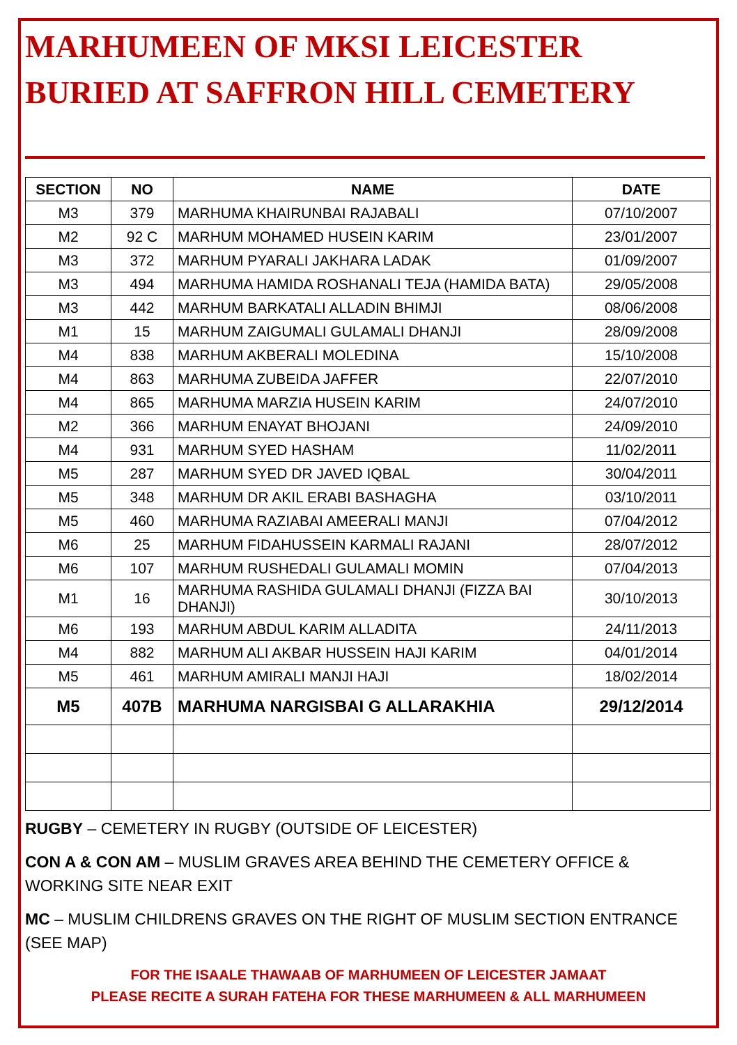MARHUMEEN OF MKSI LEICESTER
BURIED AT SAFFRON HILL CEMETERY
| SECTION | NO | NAME | DATE |
| --- | --- | --- | --- |
| M3 | 379 | MARHUMA KHAIRUNBAI RAJABALI | 07/10/2007 |
| M2 | 92 C | MARHUM MOHAMED HUSEIN KARIM | 23/01/2007 |
| M3 | 372 | MARHUM PYARALI JAKHARA LADAK | 01/09/2007 |
| M3 | 494 | MARHUMA HAMIDA ROSHANALI TEJA (HAMIDA BATA) | 29/05/2008 |
| M3 | 442 | MARHUM BARKATALI ALLADIN BHIMJI | 08/06/2008 |
| M1 | 15 | MARHUM ZAIGUMALI GULAMALI DHANJI | 28/09/2008 |
| M4 | 838 | MARHUM AKBERALI MOLEDINA | 15/10/2008 |
| M4 | 863 | MARHUMA ZUBEIDA JAFFER | 22/07/2010 |
| M4 | 865 | MARHUMA MARZIA HUSEIN KARIM | 24/07/2010 |
| M2 | 366 | MARHUM ENAYAT BHOJANI | 24/09/2010 |
| M4 | 931 | MARHUM SYED HASHAM | 11/02/2011 |
| M5 | 287 | MARHUM SYED DR JAVED IQBAL | 30/04/2011 |
| M5 | 348 | MARHUM DR AKIL ERABI BASHAGHA | 03/10/2011 |
| M5 | 460 | MARHUMA RAZIABAI AMEERALI MANJI | 07/04/2012 |
| M6 | 25 | MARHUM FIDAHUSSEIN KARMALI RAJANI | 28/07/2012 |
| M6 | 107 | MARHUM RUSHEDALI GULAMALI MOMIN | 07/04/2013 |
| M1 | 16 | MARHUMA RASHIDA GULAMALI DHANJI (FIZZA BAI DHANJI) | 30/10/2013 |
| M6 | 193 | MARHUM ABDUL KARIM ALLADITA | 24/11/2013 |
| M4 | 882 | MARHUM ALI AKBAR HUSSEIN HAJI KARIM | 04/01/2014 |
| M5 | 461 | MARHUM AMIRALI MANJI HAJI | 18/02/2014 |
| M5 | 407B | MARHUMA NARGISBAI G ALLARAKHIA | 29/12/2014 |
RUGBY – CEMETERY IN RUGBY (OUTSIDE OF LEICESTER)
CON A & CON AM – MUSLIM GRAVES AREA BEHIND THE CEMETERY OFFICE & WORKING SITE NEAR EXIT
MC – MUSLIM CHILDRENS GRAVES ON THE RIGHT OF MUSLIM SECTION ENTRANCE (SEE MAP)
FOR THE ISAALE THAWAAB OF MARHUMEEN OF LEICESTER JAMAAT
PLEASE RECITE A SURAH FATEHA FOR THESE MARHUMEEN & ALL MARHUMEEN